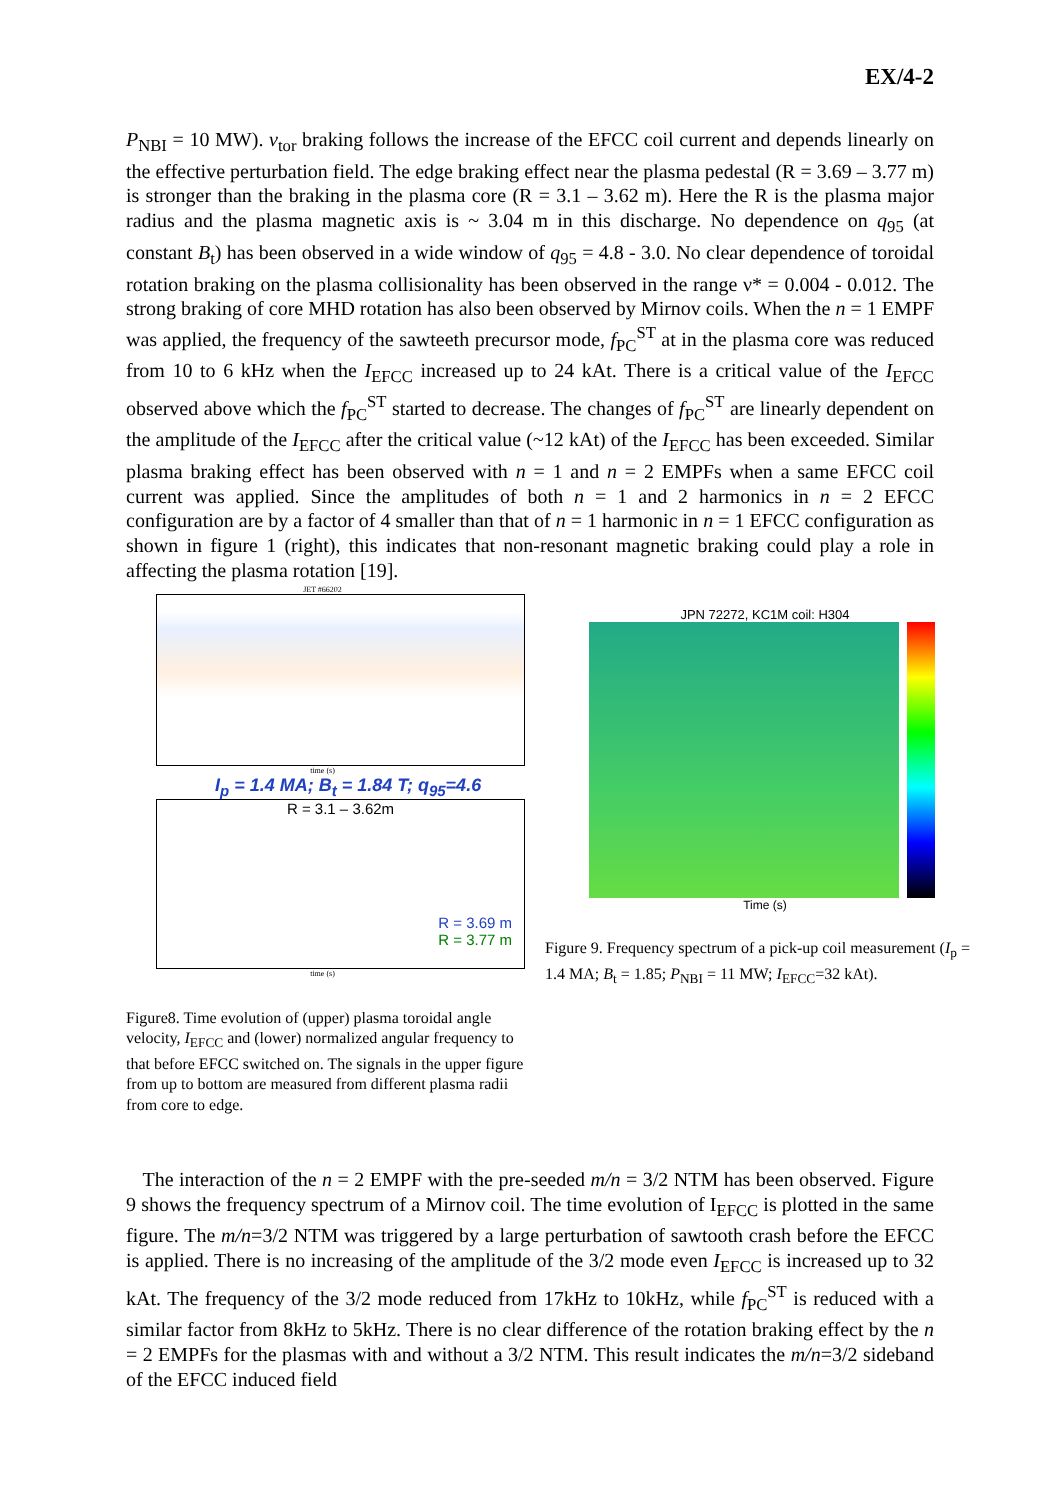EX/4-2
P<sub>NBI</sub> = 10 MW). v<sub>tor</sub> braking follows the increase of the EFCC coil current and depends linearly on the effective perturbation field. The edge braking effect near the plasma pedestal (R = 3.69 – 3.77 m) is stronger than the braking in the plasma core (R = 3.1 – 3.62 m). Here the R is the plasma major radius and the plasma magnetic axis is ~ 3.04 m in this discharge. No dependence on q<sub>95</sub> (at constant B<sub>t</sub>) has been observed in a wide window of q<sub>95</sub> = 4.8 - 3.0. No clear dependence of toroidal rotation braking on the plasma collisionality has been observed in the range ν* = 0.004 - 0.012. The strong braking of core MHD rotation has also been observed by Mirnov coils. When the n = 1 EMPF was applied, the frequency of the sawteeth precursor mode, f<sub>PC</sub><sup>ST</sup> at in the plasma core was reduced from 10 to 6 kHz when the I<sub>EFCC</sub> increased up to 24 kAt. There is a critical value of the I<sub>EFCC</sub> observed above which the f<sub>PC</sub><sup>ST</sup> started to decrease. The changes of f<sub>PC</sub><sup>ST</sup> are linearly dependent on the amplitude of the I<sub>EFCC</sub> after the critical value (~12 kAt) of the I<sub>EFCC</sub> has been exceeded. Similar plasma braking effect has been observed with n = 1 and n = 2 EMPFs when a same EFCC coil current was applied. Since the amplitudes of both n = 1 and 2 harmonics in n = 2 EFCC configuration are by a factor of 4 smaller than that of n = 1 harmonic in n = 1 EFCC configuration as shown in figure 1 (right), this indicates that non-resonant magnetic braking could play a role in affecting the plasma rotation [19].
JET #66202
time (s)
I<sub>p</sub> = 1.4 MA; B<sub>t</sub> = 1.84 T; q<sub>95</sub>=4.6
R = 3.1 – 3.62m
R = 3.69 m
R = 3.77 m
time (s)
Figure8. Time evolution of (upper) plasma toroidal angle velocity, I<sub>EFCC</sub> and (lower) normalized angular frequency to that before EFCC switched on. The signals in the upper figure from up to bottom are measured from different plasma radii from core to edge.
JPN 72272, KC1M coil: H304
Time (s)
Figure 9. Frequency spectrum of a pick-up coil measurement (I<sub>p</sub> = 1.4 MA; B<sub>t</sub> = 1.85; P<sub>NBI</sub> = 11 MW; I<sub>EFCC</sub>=32 kAt).
The interaction of the n = 2 EMPF with the pre-seeded m/n = 3/2 NTM has been observed. Figure 9 shows the frequency spectrum of a Mirnov coil. The time evolution of I<sub>EFCC</sub> is plotted in the same figure. The m/n=3/2 NTM was triggered by a large perturbation of sawtooth crash before the EFCC is applied. There is no increasing of the amplitude of the 3/2 mode even I<sub>EFCC</sub> is increased up to 32 kAt. The frequency of the 3/2 mode reduced from 17kHz to 10kHz, while f<sub>PC</sub><sup>ST</sup> is reduced with a similar factor from 8kHz to 5kHz. There is no clear difference of the rotation braking effect by the n = 2 EMPFs for the plasmas with and without a 3/2 NTM. This result indicates the m/n=3/2 sideband of the EFCC induced field